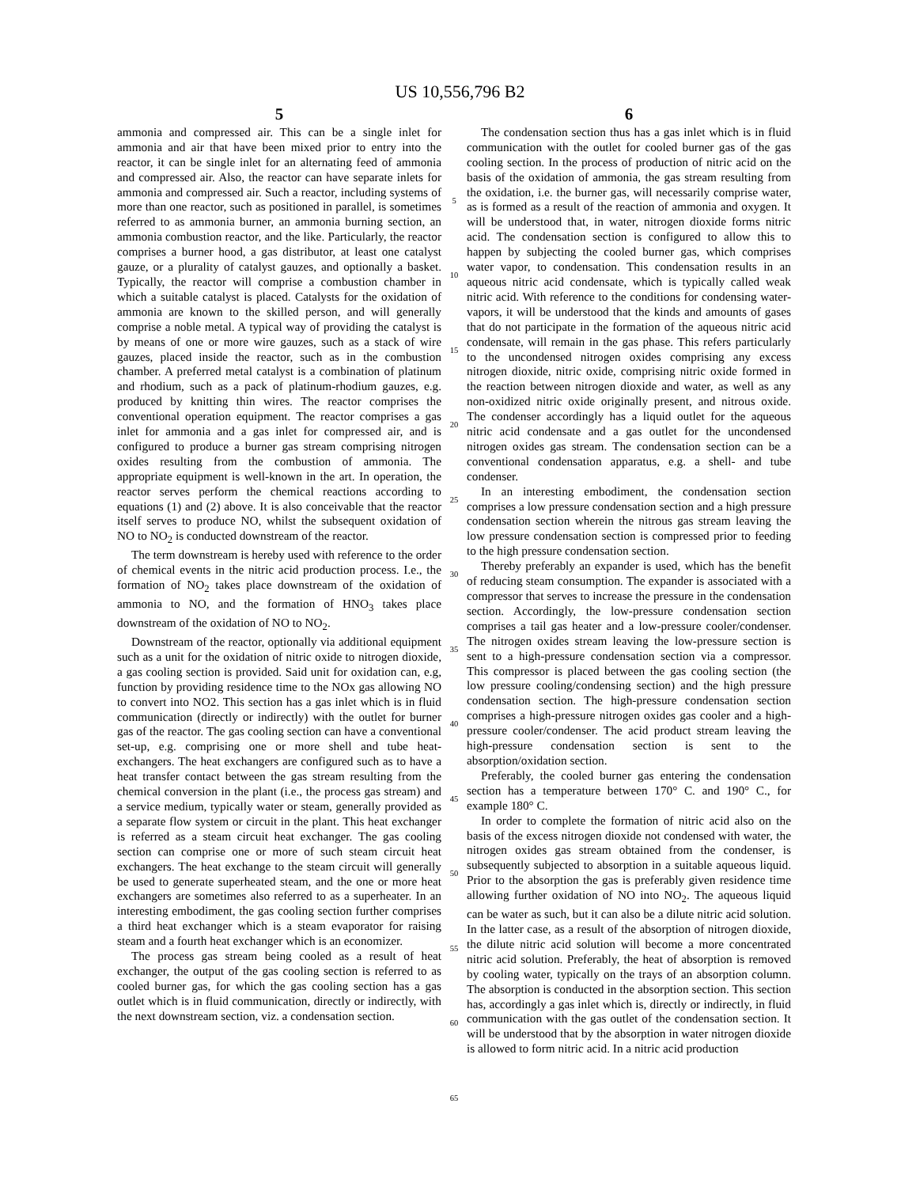US 10,556,796 B2
5
ammonia and compressed air. This can be a single inlet for ammonia and air that have been mixed prior to entry into the reactor, it can be single inlet for an alternating feed of ammonia and compressed air. Also, the reactor can have separate inlets for ammonia and compressed air. Such a reactor, including systems of more than one reactor, such as positioned in parallel, is sometimes referred to as ammonia burner, an ammonia burning section, an ammonia combustion reactor, and the like. Particularly, the reactor comprises a burner hood, a gas distributor, at least one catalyst gauze, or a plurality of catalyst gauzes, and optionally a basket. Typically, the reactor will comprise a combustion chamber in which a suitable catalyst is placed. Catalysts for the oxidation of ammonia are known to the skilled person, and will generally comprise a noble metal. A typical way of providing the catalyst is by means of one or more wire gauzes, such as a stack of wire gauzes, placed inside the reactor, such as in the combustion chamber. A preferred metal catalyst is a combination of platinum and rhodium, such as a pack of platinum-rhodium gauzes, e.g. produced by knitting thin wires. The reactor comprises the conventional operation equipment. The reactor comprises a gas inlet for ammonia and a gas inlet for compressed air, and is configured to produce a burner gas stream comprising nitrogen oxides resulting from the combustion of ammonia. The appropriate equipment is well-known in the art. In operation, the reactor serves perform the chemical reactions according to equations (1) and (2) above. It is also conceivable that the reactor itself serves to produce NO, whilst the subsequent oxidation of NO to NO<sub>2</sub> is conducted downstream of the reactor.
The term downstream is hereby used with reference to the order of chemical events in the nitric acid production process. I.e., the formation of NO<sub>2</sub> takes place downstream of the oxidation of ammonia to NO, and the formation of HNO<sub>3</sub> takes place downstream of the oxidation of NO to NO<sub>2</sub>.
Downstream of the reactor, optionally via additional equipment such as a unit for the oxidation of nitric oxide to nitrogen dioxide, a gas cooling section is provided. Said unit for oxidation can, e.g, function by providing residence time to the NOx gas allowing NO to convert into NO2. This section has a gas inlet which is in fluid communication (directly or indirectly) with the outlet for burner gas of the reactor. The gas cooling section can have a conventional set-up, e.g. comprising one or more shell and tube heat-exchangers. The heat exchangers are configured such as to have a heat transfer contact between the gas stream resulting from the chemical conversion in the plant (i.e., the process gas stream) and a service medium, typically water or steam, generally provided as a separate flow system or circuit in the plant. This heat exchanger is referred as a steam circuit heat exchanger. The gas cooling section can comprise one or more of such steam circuit heat exchangers. The heat exchange to the steam circuit will generally be used to generate superheated steam, and the one or more heat exchangers are sometimes also referred to as a superheater. In an interesting embodiment, the gas cooling section further comprises a third heat exchanger which is a steam evaporator for raising steam and a fourth heat exchanger which is an economizer.
The process gas stream being cooled as a result of heat exchanger, the output of the gas cooling section is referred to as cooled burner gas, for which the gas cooling section has a gas outlet which is in fluid communication, directly or indirectly, with the next downstream section, viz. a condensation section.
5
10
15
20
25
30
35
40
45
50
55
60
65
6
The condensation section thus has a gas inlet which is in fluid communication with the outlet for cooled burner gas of the gas cooling section. In the process of production of nitric acid on the basis of the oxidation of ammonia, the gas stream resulting from the oxidation, i.e. the burner gas, will necessarily comprise water, as is formed as a result of the reaction of ammonia and oxygen. It will be understood that, in water, nitrogen dioxide forms nitric acid. The condensation section is configured to allow this to happen by subjecting the cooled burner gas, which comprises water vapor, to condensation. This condensation results in an aqueous nitric acid condensate, which is typically called weak nitric acid. With reference to the conditions for condensing water-vapors, it will be understood that the kinds and amounts of gases that do not participate in the formation of the aqueous nitric acid condensate, will remain in the gas phase. This refers particularly to the uncondensed nitrogen oxides comprising any excess nitrogen dioxide, nitric oxide, comprising nitric oxide formed in the reaction between nitrogen dioxide and water, as well as any non-oxidized nitric oxide originally present, and nitrous oxide. The condenser accordingly has a liquid outlet for the aqueous nitric acid condensate and a gas outlet for the uncondensed nitrogen oxides gas stream. The condensation section can be a conventional condensation apparatus, e.g. a shell- and tube condenser.
In an interesting embodiment, the condensation section comprises a low pressure condensation section and a high pressure condensation section wherein the nitrous gas stream leaving the low pressure condensation section is compressed prior to feeding to the high pressure condensation section.
Thereby preferably an expander is used, which has the benefit of reducing steam consumption. The expander is associated with a compressor that serves to increase the pressure in the condensation section. Accordingly, the low-pressure condensation section comprises a tail gas heater and a low-pressure cooler/condenser. The nitrogen oxides stream leaving the low-pressure section is sent to a high-pressure condensation section via a compressor. This compressor is placed between the gas cooling section (the low pressure cooling/condensing section) and the high pressure condensation section. The high-pressure condensation section comprises a high-pressure nitrogen oxides gas cooler and a high-pressure cooler/condenser. The acid product stream leaving the high-pressure condensation section is sent to the absorption/oxidation section.
Preferably, the cooled burner gas entering the condensation section has a temperature between 170° C. and 190° C., for example 180° C.
In order to complete the formation of nitric acid also on the basis of the excess nitrogen dioxide not condensed with water, the nitrogen oxides gas stream obtained from the condenser, is subsequently subjected to absorption in a suitable aqueous liquid. Prior to the absorption the gas is preferably given residence time allowing further oxidation of NO into NO<sub>2</sub>. The aqueous liquid can be water as such, but it can also be a dilute nitric acid solution. In the latter case, as a result of the absorption of nitrogen dioxide, the dilute nitric acid solution will become a more concentrated nitric acid solution. Preferably, the heat of absorption is removed by cooling water, typically on the trays of an absorption column. The absorption is conducted in the absorption section. This section has, accordingly a gas inlet which is, directly or indirectly, in fluid communication with the gas outlet of the condensation section. It will be understood that by the absorption in water nitrogen dioxide is allowed to form nitric acid. In a nitric acid production